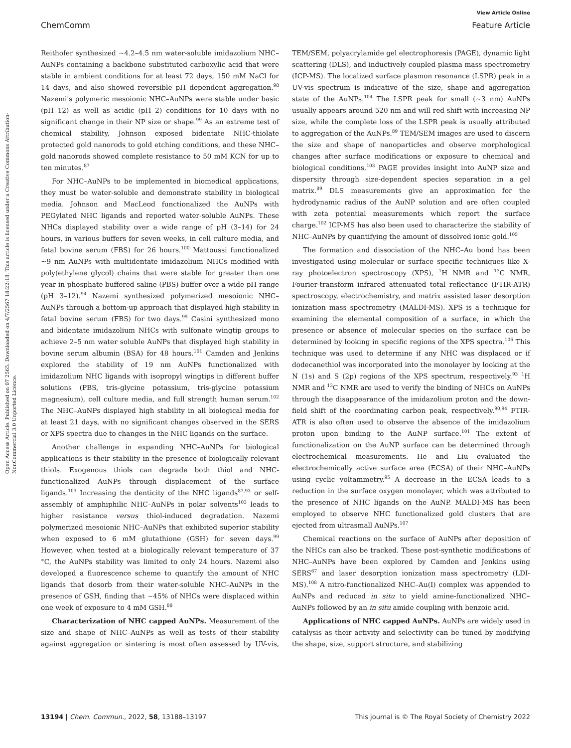Open Access Article. Published on 07 2565. Downloaded on 4/7/2567 18:22:18. This article is licensed under a Creative Commons Attribution-NonCommercial 3.0 Unported Licence.
View Article Online
ChemComm Feature Article
Reithofer synthesized ∼4.2–4.5 nm water-soluble imidazolium NHC–AuNPs containing a backbone substituted carboxylic acid that were stable in ambient conditions for at least 72 days, 150 mM NaCl for 14 days, and also showed reversible pH dependent aggregation.<sup>98</sup> Nazemi's polymeric mesoionic NHC–AuNPs were stable under basic (pH 12) as well as acidic (pH 2) conditions for 10 days with no significant change in their NP size or shape.<sup>99</sup> As an extreme test of chemical stability, Johnson exposed bidentate NHC-thiolate protected gold nanorods to gold etching conditions, and these NHC–gold nanorods showed complete resistance to 50 mM KCN for up to ten minutes.<sup>87</sup>
For NHC–AuNPs to be implemented in biomedical applications, they must be water-soluble and demonstrate stability in biological media. Johnson and MacLeod functionalized the AuNPs with PEGylated NHC ligands and reported water-soluble AuNPs. These NHCs displayed stability over a wide range of pH (3–14) for 24 hours, in various buffers for seven weeks, in cell culture media, and fetal bovine serum (FBS) for 26 hours.<sup>100</sup> Mattoussi functionalized ∼9 nm AuNPs with multidentate imidazolium NHCs modified with poly(ethylene glycol) chains that were stable for greater than one year in phosphate buffered saline (PBS) buffer over a wide pH range (pH 3–12).<sup>94</sup> Nazemi synthesized polymerized mesoionic NHC–AuNPs through a bottom-up approach that displayed high stability in fetal bovine serum (FBS) for two days.<sup>99</sup> Casini synthesized mono and bidentate imidazolium NHCs with sulfonate wingtip groups to achieve 2–5 nm water soluble AuNPs that displayed high stability in bovine serum albumin (BSA) for 48 hours.<sup>101</sup> Camden and Jenkins explored the stability of 19 nm AuNPs functionalized with imidazolium NHC ligands with isopropyl wingtips in different buffer solutions (PBS, tris-glycine potassium, tris-glycine potassium magnesium), cell culture media, and full strength human serum.<sup>102</sup> The NHC–AuNPs displayed high stability in all biological media for at least 21 days, with no significant changes observed in the SERS or XPS spectra due to changes in the NHC ligands on the surface.
Another challenge in expanding NHC–AuNPs for biological applications is their stability in the presence of biologically relevant thiols. Exogenous thiols can degrade both thiol and NHC-functionalized AuNPs through displacement of the surface ligands.<sup>103</sup> Increasing the denticity of the NHC ligands<sup>87,93</sup> or self-assembly of amphiphilic NHC–AuNPs in polar solvents<sup>103</sup> leads to higher resistance versus thiol-induced degradation. Nazemi polymerized mesoionic NHC–AuNPs that exhibited superior stability when exposed to 6 mM glutathione (GSH) for seven days.<sup>99</sup> However, when tested at a biologically relevant temperature of 37 °C, the AuNPs stability was limited to only 24 hours. Nazemi also developed a fluorescence scheme to quantify the amount of NHC ligands that desorb from their water-soluble NHC–AuNPs in the presence of GSH, finding that ∼45% of NHCs were displaced within one week of exposure to 4 mM GSH.<sup>88</sup>
Characterization of NHC capped AuNPs. Measurement of the size and shape of NHC–AuNPs as well as tests of their stability against aggregation or sintering is most often assessed by UV-vis, TEM/SEM, polyacrylamide gel electrophoresis (PAGE), dynamic light scattering (DLS), and inductively coupled plasma mass spectrometry (ICP-MS). The localized surface plasmon resonance (LSPR) peak in a UV-vis spectrum is indicative of the size, shape and aggregation state of the AuNPs.<sup>104</sup> The LSPR peak for small (∼3 nm) AuNPs usually appears around 520 nm and will red shift with increasing NP size, while the complete loss of the LSPR peak is usually attributed to aggregation of the AuNPs.<sup>89</sup> TEM/SEM images are used to discern the size and shape of nanoparticles and observe morphological changes after surface modifications or exposure to chemical and biological conditions.<sup>103</sup> PAGE provides insight into AuNP size and dispersity through size-dependent species separation in a gel matrix.<sup>89</sup> DLS measurements give an approximation for the hydrodynamic radius of the AuNP solution and are often coupled with zeta potential measurements which report the surface charge.<sup>102</sup> ICP-MS has also been used to characterize the stability of NHC–AuNPs by quantifying the amount of dissolved ionic gold.<sup>105</sup>
The formation and dissociation of the NHC–Au bond has been investigated using molecular or surface specific techniques like X-ray photoelectron spectroscopy (XPS), <sup>1</sup>H NMR and <sup>13</sup>C NMR, Fourier-transform infrared attenuated total reflectance (FTIR-ATR) spectroscopy, electrochemistry, and matrix assisted laser desorption ionization mass spectrometry (MALDI-MS). XPS is a technique for examining the elemental composition of a surface, in which the presence or absence of molecular species on the surface can be determined by looking in specific regions of the XPS spectra.<sup>106</sup> This technique was used to determine if any NHC was displaced or if dodecanethiol was incorporated into the monolayer by looking at the N (1s) and S (2p) regions of the XPS spectrum, respectively.<sup>93</sup> <sup>1</sup>H NMR and <sup>13</sup>C NMR are used to verify the binding of NHCs on AuNPs through the disappearance of the imidazolium proton and the down-field shift of the coordinating carbon peak, respectively.<sup>90,94</sup> FTIR-ATR is also often used to observe the absence of the imidazolium proton upon binding to the AuNP surface.<sup>101</sup> The extent of functionalization on the AuNP surface can be determined through electrochemical measurements. He and Liu evaluated the electrochemically active surface area (ECSA) of their NHC–AuNPs using cyclic voltammetry.<sup>95</sup> A decrease in the ECSA leads to a reduction in the surface oxygen monolayer, which was attributed to the presence of NHC ligands on the AuNP. MALDI-MS has been employed to observe NHC functionalized gold clusters that are ejected from ultrasmall AuNPs.<sup>107</sup>
Chemical reactions on the surface of AuNPs after deposition of the NHCs can also be tracked. These post-synthetic modifications of NHC–AuNPs have been explored by Camden and Jenkins using SERS<sup>67</sup> and laser desorption ionization mass spectrometry (LDI-MS).<sup>108</sup> A nitro-functionalized NHC–Au(I) complex was appended to AuNPs and reduced in situ to yield amine-functionalized NHC–AuNPs followed by an in situ amide coupling with benzoic acid.
Applications of NHC capped AuNPs. AuNPs are widely used in catalysis as their activity and selectivity can be tuned by modifying the shape, size, support structure, and stabilizing
13194 | Chem. Commun., 2022, 58, 13188–13197 This journal is © The Royal Society of Chemistry 2022